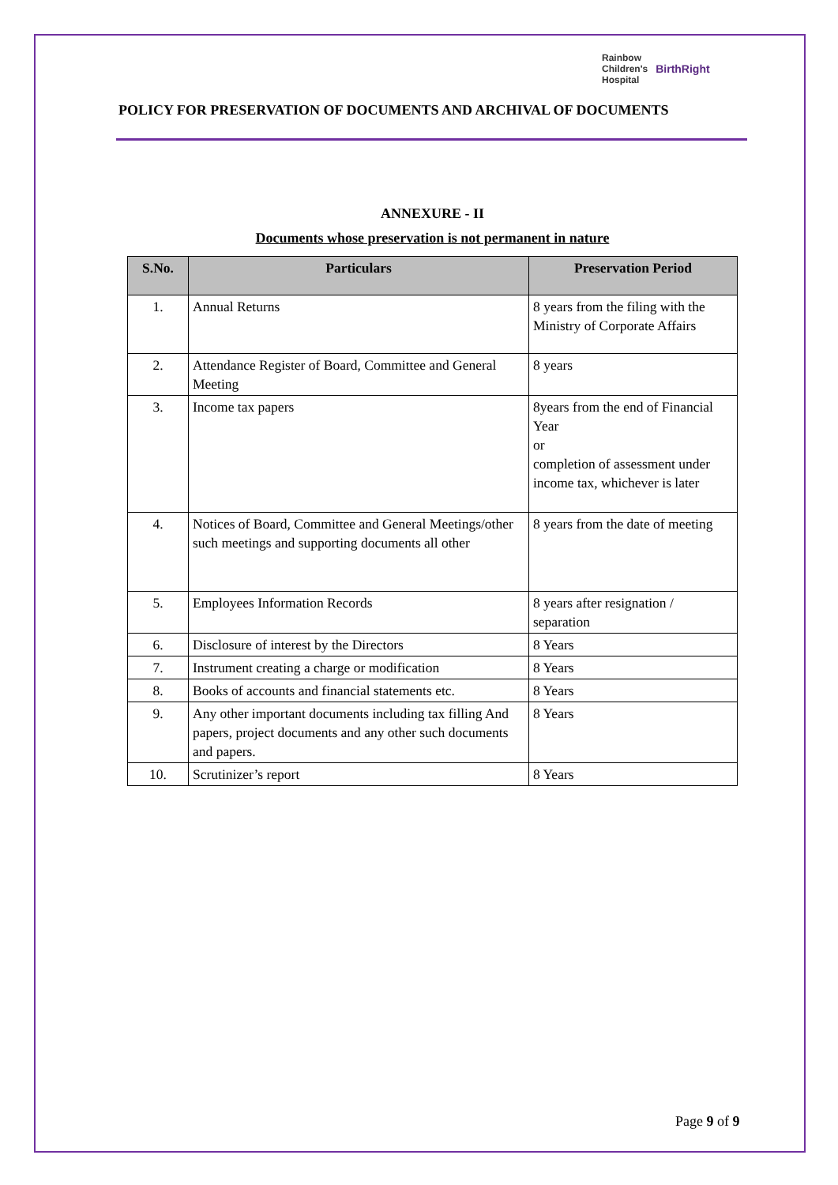Rainbow
Children's
Hospital
BirthRight
POLICY FOR PRESERVATION OF DOCUMENTS AND ARCHIVAL OF DOCUMENTS
ANNEXURE - II
Documents whose preservation is not permanent in nature
| S.No. | Particulars | Preservation Period |
| --- | --- | --- |
| 1. | Annual Returns | 8 years from the filing with the Ministry of Corporate Affairs |
| 2. | Attendance Register of Board, Committee and General Meeting | 8 years |
| 3. | Income tax papers | 8years from the end of Financial Year or completion of assessment under income tax, whichever is later |
| 4. | Notices of Board, Committee and General Meetings/other such meetings and supporting documents all other | 8 years from the date of meeting |
| 5. | Employees Information Records | 8 years after resignation / separation |
| 6. | Disclosure of interest by the Directors | 8 Years |
| 7. | Instrument creating a charge or modification | 8 Years |
| 8. | Books of accounts and financial statements etc. | 8 Years |
| 9. | Any other important documents including tax filling And papers, project documents and any other such documents and papers. | 8 Years |
| 10. | Scrutinizer’s report | 8 Years |
Page 9 of 9